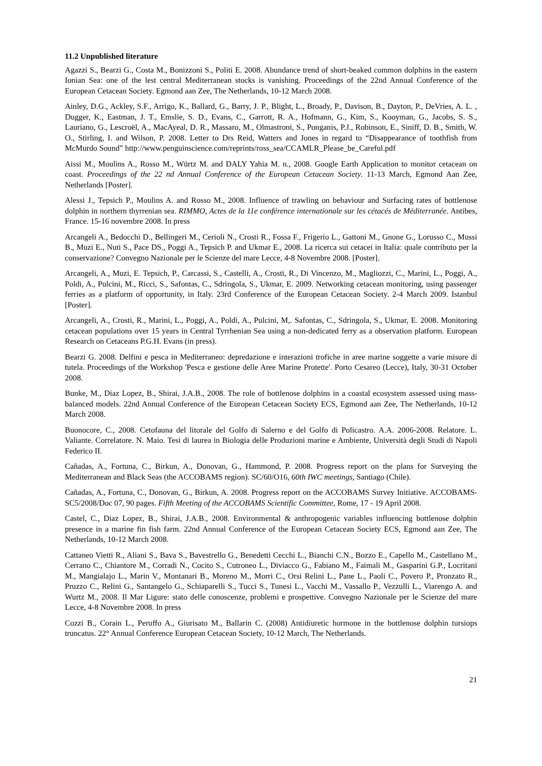11.2 Unpublished literature
Agazzi S., Bearzi G., Costa M., Bonizzoni S., Politi E. 2008. Abundance trend of short-beaked common dolphins in the eastern Ionian Sea: one of the lest central Mediterranean stocks is vanishing. Proceedings of the 22nd Annual Conference of the European Cetacean Society. Egmond aan Zee, The Netherlands, 10-12 March 2008.
Ainley, D.G., Ackley, S.F., Arrigo, K., Ballard, G., Barry, J. P., Blight, L., Broady, P., Davison, B., Dayton, P., DeVries, A. L. , Dugger, K., Eastman, J. T., Emslie, S. D., Evans, C., Garrott, R. A., Hofmann, G., Kim, S., Kooyman, G., Jacobs, S. S., Lauriano, G., Lescroël, A., MacAyeal, D. R., Massaro, M., Olmastroni, S., Ponganis, P.J., Robinson, E., Siniff, D. B., Smith, W. O., Stirling, I. and Wilson, P. 2008. Letter to Drs Reid, Watters and Jones in regard to “Disappearance of toothfish from McMurdo Sound” http://www.penguinscience.com/reprints/ross_sea/CCAMLR_Please_be_Careful.pdf
Aissi M., Moulins A., Rosso M., Würtz M. and DALY Yahia M. n., 2008. Google Earth Application to monitor cetacean on coast. Proceedings of the 22 nd Annual Conference of the European Cetacean Society. 11-13 March, Egmond Aan Zee, Netherlands [Poster].
Alessi J., Tepsich P., Moulins A. and Rosso M., 2008. Influence of trawling on behaviour and Surfacing rates of bottlenose dolphin in northern thyrrenian sea. RIMMO, Actes de la 11e conférence internationale sur les cétacés de Méditerranée. Antibes, France. 15-16 novembre 2008. In press
Arcangeli A., Bedocchi D., Bellingeri M., Cerioli N., Crosti R., Fossa F., Frigerio L., Gattoni M., Gnone G., Lorusso C., Mussi B., Muzi E., Nuti S., Pace DS., Poggi A., Tepsich P. and Ukmar E., 2008. La ricerca sui cetacei in Italia: quale contributo per la conservazione? Convegno Nazionale per le Scienze del mare Lecce, 4-8 Novembre 2008. [Poster].
Arcangeli, A., Muzi, E. Tepsich, P., Carcassi, S., Castelli, A., Crosti, R., Di Vincenzo, M., Magliozzi, C., Marini, L., Poggi, A., Poldi, A., Pulcini, M., Ricci, S., Safontas, C., Sdringola, S., Ukmar, E. 2009. Networking cetacean monitoring, using passenger ferries as a platform of opportunity, in Italy. 23rd Conference of the European Cetacean Society. 2-4 March 2009. Istanbul [Poster].
Arcangeli, A., Crosti, R., Marini, L., Poggi, A., Poldi, A., Pulcini, M,. Safontas, C., Sdringola, S., Ukmar, E. 2008. Monitoring cetacean populations over 15 years in Central Tyrrhenian Sea using a non-dedicated ferry as a observation platform. European Research on Cetaceans P.G.H. Evans (in press).
Bearzi G. 2008. Delfini e pesca in Mediterraneo: depredazione e interazioni trofiche in aree marine soggette a varie misure di tutela. Proceedings of the Workshop 'Pesca e gestione delle Aree Marine Protette'. Porto Cesareo (Lecce), Italy, 30-31 October 2008.
Bunke, M., Diaz Lopez, B., Shirai, J.A.B., 2008. The role of bottlenose dolphins in a coastal ecosystem assessed using mass-balanced models. 22nd Annual Conference of the European Cetacean Society ECS, Egmond aan Zee, The Netherlands, 10-12 March 2008.
Buonocore, C., 2008. Cetofauna del litorale del Golfo di Salerno e del Golfo di Policastro. A.A. 2006-2008. Relatore. L. Valiante. Correlatore. N. Maio. Tesi di laurea in Biologia delle Produzioni marine e Ambiente, Università degli Studi di Napoli Federico II.
Cañadas, A., Fortuna, C., Birkun, A., Donovan, G., Hammond, P. 2008. Progress report on the plans for Surveying the Mediterranean and Black Seas (the ACCOBAMS region). SC/60/O16, 60th IWC meetings, Santiago (Chile).
Cañadas, A., Fortuna, C., Donovan, G., Birkun, A. 2008. Progress report on the ACCOBAMS Survey Initiative. ACCOBAMS-SC5/2008/Doc 07, 90 pages. Fifth Meeting of the ACCOBAMS Scientific Committee, Rome, 17 - 19 April 2008.
Castel, C., Diaz Lopez, B., Shirai, J.A.B., 2008. Environmental & anthropogenic variables influencing bottlenose dolphin presence in a marine fin fish farm. 22nd Annual Conference of the European Cetacean Society ECS, Egmond aan Zee, The Netherlands, 10-12 March 2008.
Cattaneo Vietti R., Aliani S., Bava S., Bavestrello G., Benedetti Cecchi L., Bianchi C.N., Bozzo E., Capello M., Castellano M., Cerrano C., Chiantore M., Corradi N., Cocito S., Cutroneo L., Diviacco G., Fabiano M., Faimali M., Gasparini G.P., Locritani M., Mangialajo L., Marin V., Montanari B., Moreno M., Morri C., Orsi Relini L., Pane L., Paoli C., Povero P., Pronzato R., Pruzzo C., Relini G., Santangelo G., Schiaparelli S., Tucci S., Tunesi L., Vacchi M., Vassallo P., Vezzulli L., Viarengo A. and Wurtz M., 2008. Il Mar Ligure: stato delle conoscenze, problemi e prospettive. Convegno Nazionale per le Scienze del mare Lecce, 4-8 Novembre 2008. In press
Cozzi B., Corain L., Peruffo A., Giurisato M., Ballarin C. (2008) Antidiuretic hormone in the bottlenose dolphin tursiops truncatus. 22° Annual Conference European Cetacean Society, 10-12 March, The Netherlands.
21